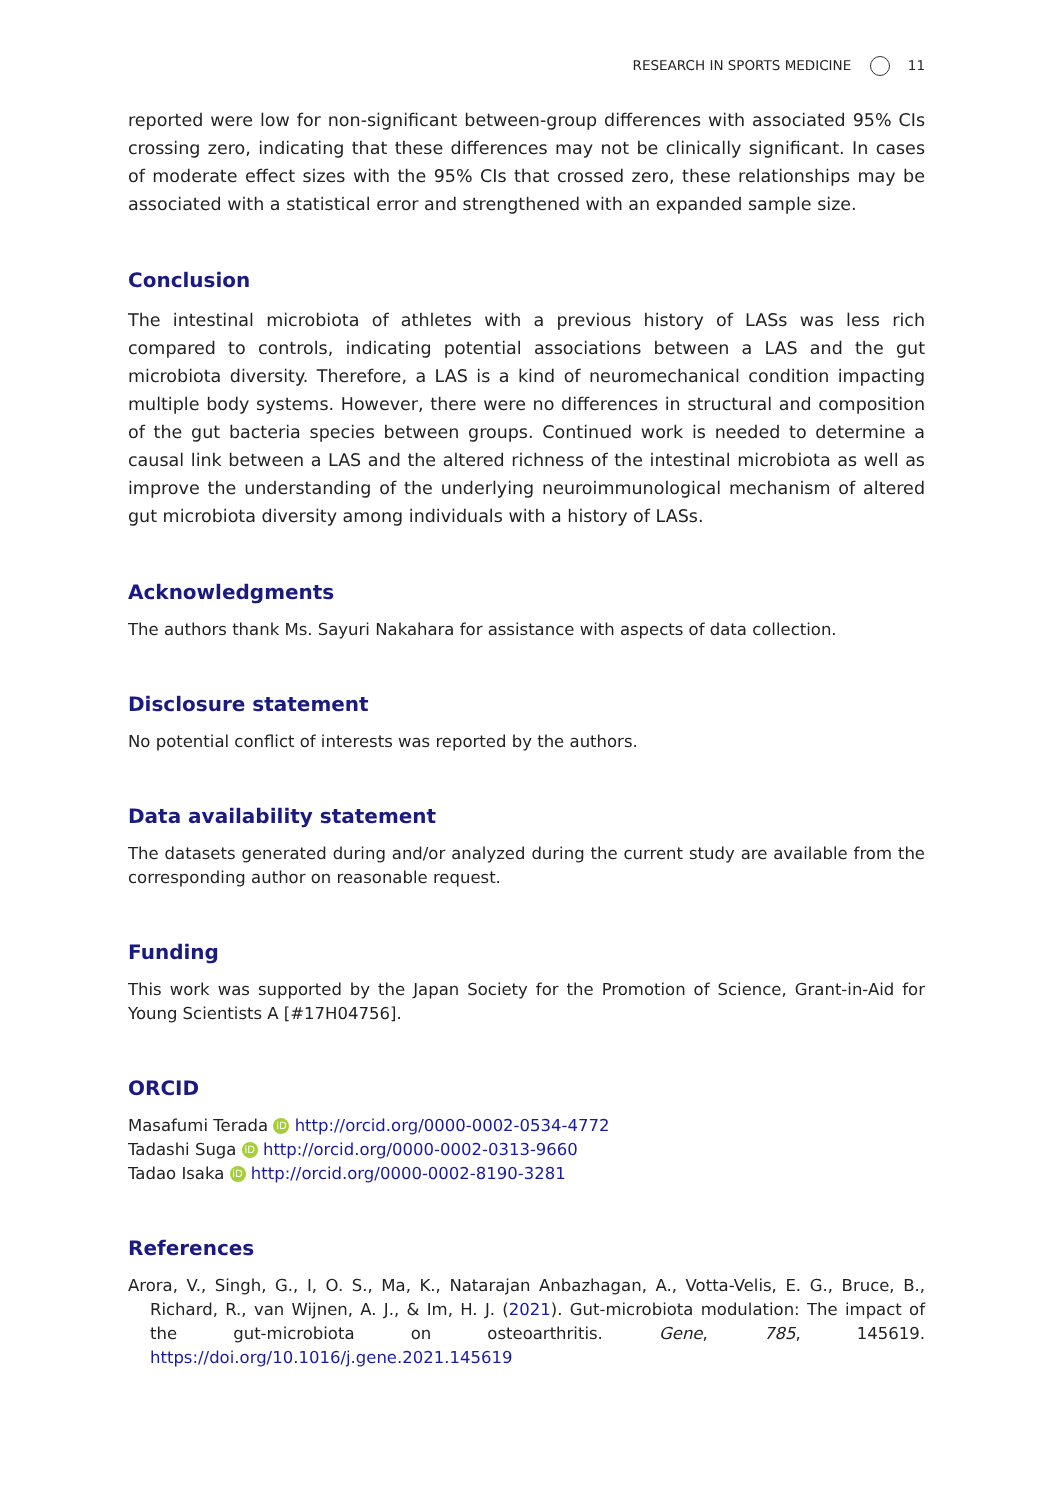RESEARCH IN SPORTS MEDICINE 11
reported were low for non-significant between-group differences with associated 95% CIs crossing zero, indicating that these differences may not be clinically significant. In cases of moderate effect sizes with the 95% CIs that crossed zero, these relationships may be associated with a statistical error and strengthened with an expanded sample size.
Conclusion
The intestinal microbiota of athletes with a previous history of LASs was less rich compared to controls, indicating potential associations between a LAS and the gut microbiota diversity. Therefore, a LAS is a kind of neuromechanical condition impacting multiple body systems. However, there were no differences in structural and composition of the gut bacteria species between groups. Continued work is needed to determine a causal link between a LAS and the altered richness of the intestinal microbiota as well as improve the understanding of the underlying neuroimmunological mechanism of altered gut microbiota diversity among individuals with a history of LASs.
Acknowledgments
The authors thank Ms. Sayuri Nakahara for assistance with aspects of data collection.
Disclosure statement
No potential conflict of interests was reported by the authors.
Data availability statement
The datasets generated during and/or analyzed during the current study are available from the corresponding author on reasonable request.
Funding
This work was supported by the Japan Society for the Promotion of Science, Grant-in-Aid for Young Scientists A [#17H04756].
ORCID
Masafumi Terada iD http://orcid.org/0000-0002-0534-4772
Tadashi Suga iD http://orcid.org/0000-0002-0313-9660
Tadao Isaka iD http://orcid.org/0000-0002-8190-3281
References
Arora, V., Singh, G., I, O. S., Ma, K., Natarajan Anbazhagan, A., Votta-Velis, E. G., Bruce, B., Richard, R., van Wijnen, A. J., & Im, H. J. (2021). Gut-microbiota modulation: The impact of the gut-microbiota on osteoarthritis. Gene, 785, 145619. https://doi.org/10.1016/j.gene.2021.145619